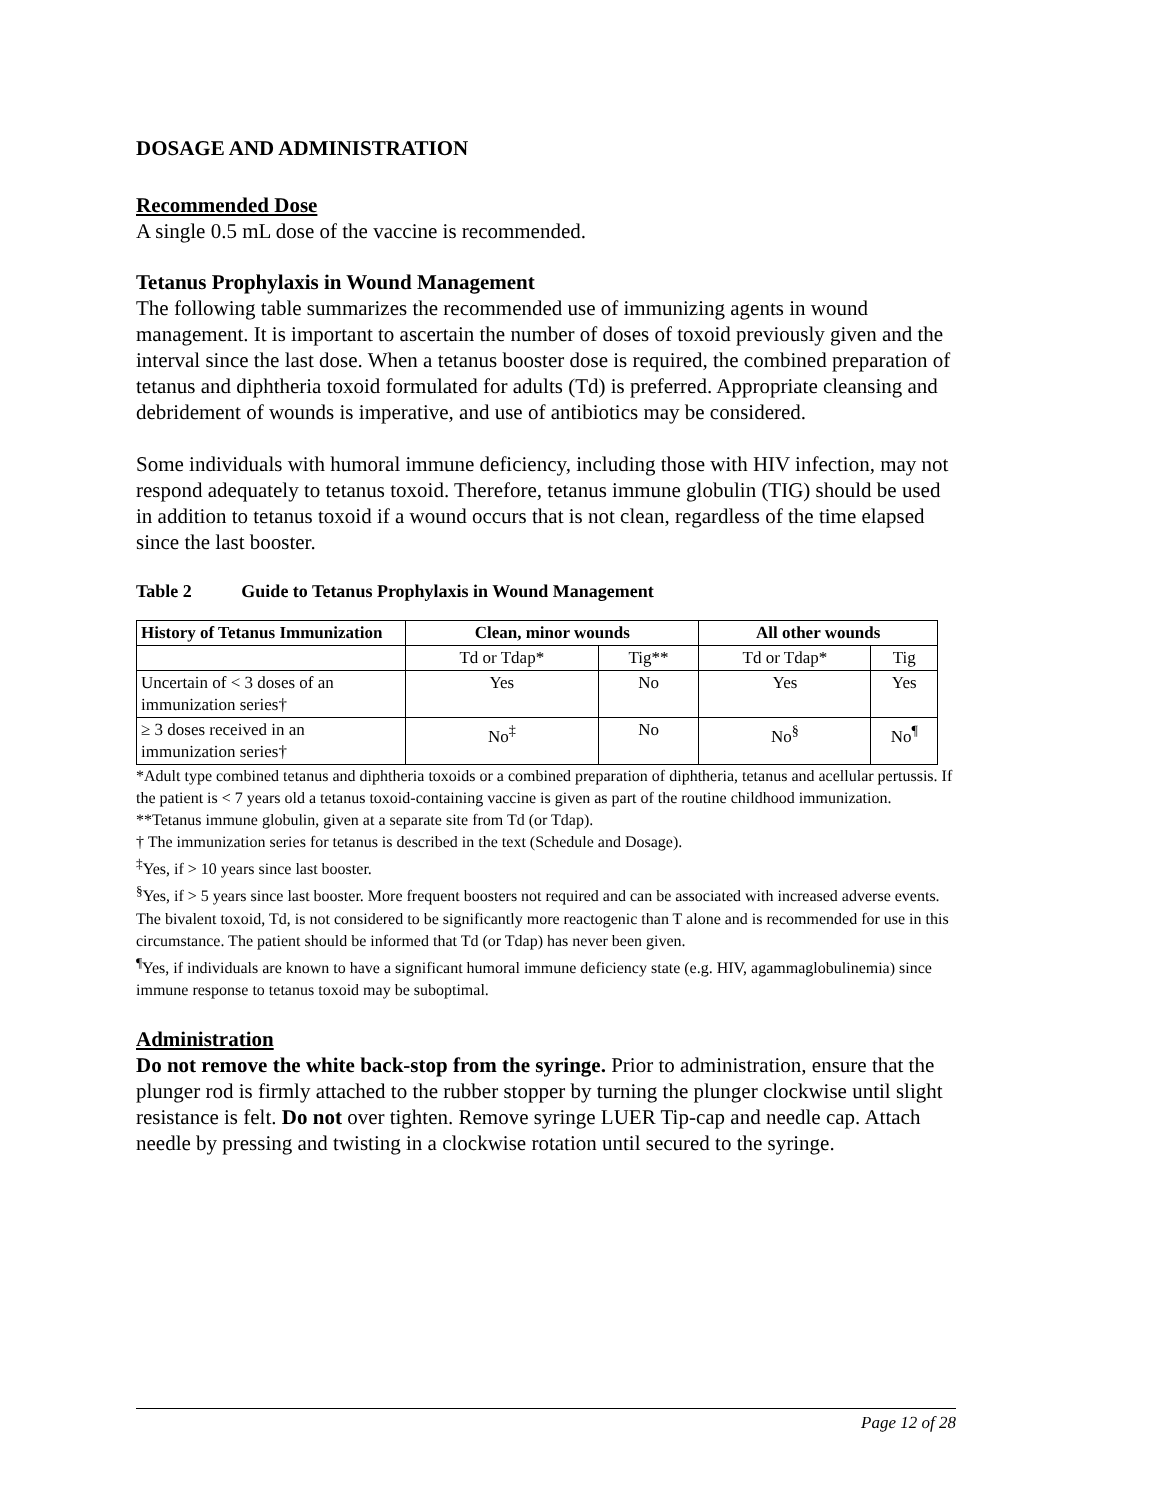DOSAGE AND ADMINISTRATION
Recommended Dose
A single 0.5 mL dose of the vaccine is recommended.
Tetanus Prophylaxis in Wound Management
The following table summarizes the recommended use of immunizing agents in wound management. It is important to ascertain the number of doses of toxoid previously given and the interval since the last dose. When a tetanus booster dose is required, the combined preparation of tetanus and diphtheria toxoid formulated for adults (Td) is preferred. Appropriate cleansing and debridement of wounds is imperative, and use of antibiotics may be considered.
Some individuals with humoral immune deficiency, including those with HIV infection, may not respond adequately to tetanus toxoid. Therefore, tetanus immune globulin (TIG) should be used in addition to tetanus toxoid if a wound occurs that is not clean, regardless of the time elapsed since the last booster.
Table 2 Guide to Tetanus Prophylaxis in Wound Management
| History of Tetanus Immunization | Clean, minor wounds | | All other wounds | |
| --- | --- | --- | --- | --- |
| | Td or Tdap* | Tig** | Td or Tdap* | Tig |
| Uncertain of < 3 doses of an immunization series† | Yes | No | Yes | Yes |
| ≥ 3 doses received in an immunization series† | No<sup>‡</sup> | No | No<sup>§</sup> | No<sup>¶</sup> |
*Adult type combined tetanus and diphtheria toxoids or a combined preparation of diphtheria, tetanus and acellular pertussis. If the patient is < 7 years old a tetanus toxoid-containing vaccine is given as part of the routine childhood immunization.
**Tetanus immune globulin, given at a separate site from Td (or Tdap).
† The immunization series for tetanus is described in the text (Schedule and Dosage).
<sup>‡</sup> Yes, if > 10 years since last booster.
<sup>§</sup> Yes, if > 5 years since last booster. More frequent boosters not required and can be associated with increased adverse events. The bivalent toxoid, Td, is not considered to be significantly more reactogenic than T alone and is recommended for use in this circumstance. The patient should be informed that Td (or Tdap) has never been given.
<sup>¶</sup> Yes, if individuals are known to have a significant humoral immune deficiency state (e.g. HIV, agammaglobulinemia) since immune response to tetanus toxoid may be suboptimal.
Administration
Do not remove the white back-stop from the syringe. Prior to administration, ensure that the plunger rod is firmly attached to the rubber stopper by turning the plunger clockwise until slight resistance is felt. Do not over tighten. Remove syringe LUER Tip-cap and needle cap. Attach needle by pressing and twisting in a clockwise rotation until secured to the syringe.
Page 12 of 28